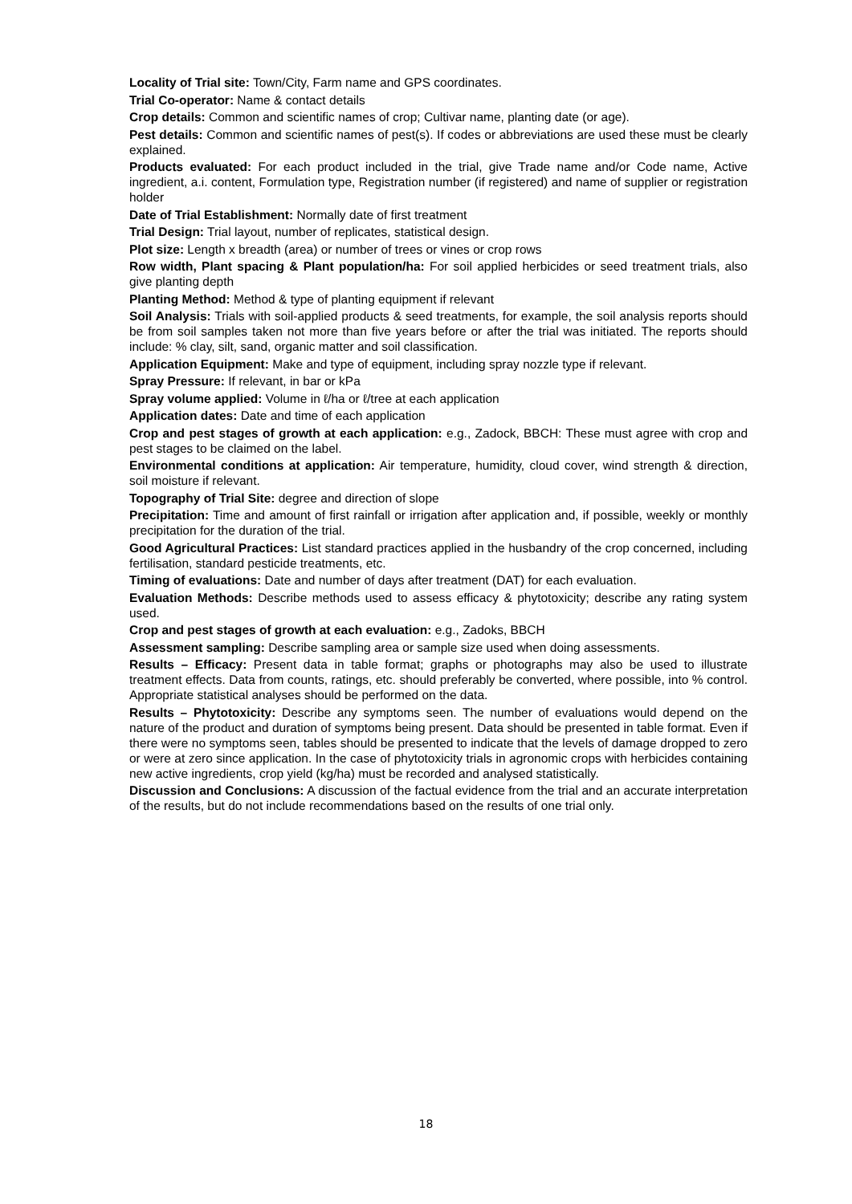Locality of Trial site: Town/City, Farm name and GPS coordinates.
Trial Co-operator: Name & contact details
Crop details: Common and scientific names of crop; Cultivar name, planting date (or age).
Pest details: Common and scientific names of pest(s). If codes or abbreviations are used these must be clearly explained.
Products evaluated: For each product included in the trial, give Trade name and/or Code name, Active ingredient, a.i. content, Formulation type, Registration number (if registered) and name of supplier or registration holder
Date of Trial Establishment: Normally date of first treatment
Trial Design: Trial layout, number of replicates, statistical design.
Plot size: Length x breadth (area) or number of trees or vines or crop rows
Row width, Plant spacing & Plant population/ha: For soil applied herbicides or seed treatment trials, also give planting depth
Planting Method: Method & type of planting equipment if relevant
Soil Analysis: Trials with soil-applied products & seed treatments, for example, the soil analysis reports should be from soil samples taken not more than five years before or after the trial was initiated. The reports should include: % clay, silt, sand, organic matter and soil classification.
Application Equipment: Make and type of equipment, including spray nozzle type if relevant.
Spray Pressure: If relevant, in bar or kPa
Spray volume applied: Volume in ℓ/ha or ℓ/tree at each application
Application dates: Date and time of each application
Crop and pest stages of growth at each application: e.g., Zadock, BBCH: These must agree with crop and pest stages to be claimed on the label.
Environmental conditions at application: Air temperature, humidity, cloud cover, wind strength & direction, soil moisture if relevant.
Topography of Trial Site: degree and direction of slope
Precipitation: Time and amount of first rainfall or irrigation after application and, if possible, weekly or monthly precipitation for the duration of the trial.
Good Agricultural Practices: List standard practices applied in the husbandry of the crop concerned, including fertilisation, standard pesticide treatments, etc.
Timing of evaluations: Date and number of days after treatment (DAT) for each evaluation.
Evaluation Methods: Describe methods used to assess efficacy & phytotoxicity; describe any rating system used.
Crop and pest stages of growth at each evaluation: e.g., Zadoks, BBCH
Assessment sampling: Describe sampling area or sample size used when doing assessments.
Results – Efficacy: Present data in table format; graphs or photographs may also be used to illustrate treatment effects. Data from counts, ratings, etc. should preferably be converted, where possible, into % control. Appropriate statistical analyses should be performed on the data.
Results – Phytotoxicity: Describe any symptoms seen. The number of evaluations would depend on the nature of the product and duration of symptoms being present. Data should be presented in table format. Even if there were no symptoms seen, tables should be presented to indicate that the levels of damage dropped to zero or were at zero since application. In the case of phytotoxicity trials in agronomic crops with herbicides containing new active ingredients, crop yield (kg/ha) must be recorded and analysed statistically.
Discussion and Conclusions: A discussion of the factual evidence from the trial and an accurate interpretation of the results, but do not include recommendations based on the results of one trial only.
18